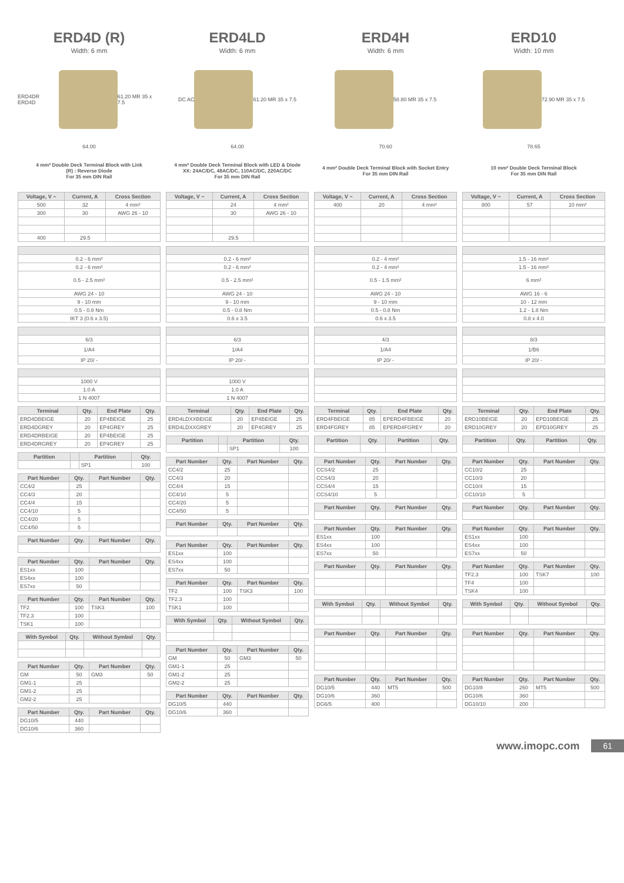ERD4D (R)
Width: 6 mm
ERD4DR ERD4D 61.20 MR 35 x 7.5
64.00
4 mm² Double Deck Terminal Block with Link
(R) : Reverse Diode
For 35 mm DIN Rail
| Voltage, V ~ | Current, A | Cross Section |
| --- | --- | --- |
| 500 | 32 | 4 mm² |
| 300 | 30 | AWG 26 - 10 |
| 400 | 29.5 | |
| 0.2 - 6 mm² |
| 0.2 - 6 mm² |
| 0.5 - 2.5 mm² |
| AWG 24 - 10 |
| 9 - 10 mm |
| 0.5 - 0.8 Nm |
| IKT 3 (0.6 x 3.5) |
| 6/3 |
| 1/A4 |
| IP 20/ - |
| 1000 V |
| 1.0 A |
| 1 N 4007 |
| Terminal | Qty. | End Plate | Qty. |
| --- | --- | --- | --- |
| ERD4DBEIGE | 20 | EP4BEIGE | 25 |
| ERD4DGREY | 20 | EP4GREY | 25 |
| ERD4DRBEIGE | 20 | EP4BEIGE | 25 |
| ERD4DRGREY | 20 | EP4GREY | 25 |
| Partition | | Partition | Qty. |
| --- | --- | --- | --- |
| | | SP1 | 100 |
| Part Number | Qty. | Part Number | Qty. |
| --- | --- | --- | --- |
| CC4/2 | 25 | | |
| CC4/3 | 20 | | |
| CC4/4 | 15 | | |
| CC4/10 | 5 | | |
| CC4/20 | 5 | | |
| CC4/50 | 5 | | |
| Part Number | Qty. | Part Number | Qty. |
| --- | --- | --- | --- |
| Part Number | Qty. | Part Number | Qty. |
| --- | --- | --- | --- |
| ES1xx | 100 | | |
| ES4xx | 100 | | |
| ES7xx | 50 | | |
| Part Number | Qty. | Part Number | Qty. |
| --- | --- | --- | --- |
| TF2 | 100 | TSK3 | 100 |
| TF2.3 | 100 | | |
| TSK1 | 100 | | |
| With Symbol | Qty. | Without Symbol | Qty. |
| --- | --- | --- | --- |
| Part Number | Qty. | Part Number | Qty. |
| --- | --- | --- | --- |
| GM | 50 | GM3 | 50 |
| GM1-1 | 25 | | |
| GM1-2 | 25 | | |
| GM2-2 | 25 | | |
| Part Number | Qty. | Part Number | Qty. |
| --- | --- | --- | --- |
| DG10/5 | 440 | | |
| DG10/6 | 360 | | |
ERD4LD
Width: 6 mm
DC AC 61.20 MR 35 x 7.5
64.00
4 mm² Double Deck Terminal Block with LED & Diode
XX: 24AC/DC, 48AC/DC, 110AC/DC, 220AC/DC
For 35 mm DIN Rail
| Voltage, V ~ | Current, A | Cross Section |
| --- | --- | --- |
| | 24 | 4 mm² |
| | 30 | AWG 26 - 10 |
| | 29.5 | |
| 0.2 - 6 mm² |
| 0.2 - 6 mm² |
| 0.5 - 2.5 mm² |
| AWG 24 - 10 |
| 9 - 10 mm |
| 0.5 - 0.8 Nm |
| 0.6 x 3.5 |
| 6/3 |
| 1/A4 |
| IP 20/ - |
| 1000 V |
| 1.0 A |
| 1 N 4007 |
| Terminal | Qty. | End Plate | Qty. |
| --- | --- | --- | --- |
| ERD4LDXXBEIGE | 20 | EP4BEIGE | 25 |
| ERD4LDXXGREY | 20 | EP4GREY | 25 |
| Partition | | Partition | Qty. |
| --- | --- | --- | --- |
| | | SP1 | 100 |
| Part Number | Qty. | Part Number | Qty. |
| --- | --- | --- | --- |
| CC4/2 | 25 | | |
| CC4/3 | 20 | | |
| CC4/4 | 15 | | |
| CC4/10 | 5 | | |
| CC4/20 | 5 | | |
| CC4/50 | 5 | | |
| Part Number | Qty. | Part Number | Qty. |
| --- | --- | --- | --- |
| Part Number | Qty. | Part Number | Qty. |
| --- | --- | --- | --- |
| ES1xx | 100 | | |
| ES4xx | 100 | | |
| ES7xx | 50 | | |
| Part Number | Qty. | Part Number | Qty. |
| --- | --- | --- | --- |
| TF2 | 100 | TSK3 | 100 |
| TF2.3 | 100 | | |
| TSK1 | 100 | | |
| With Symbol | Qty. | Without Symbol | Qty. |
| --- | --- | --- | --- |
| Part Number | Qty. | Part Number | Qty. |
| --- | --- | --- | --- |
| GM | 50 | GM3 | 50 |
| GM1-1 | 25 | | |
| GM1-2 | 25 | | |
| GM2-2 | 25 | | |
| Part Number | Qty. | Part Number | Qty. |
| --- | --- | --- | --- |
| DG10/5 | 440 | | |
| DG10/6 | 360 | | |
ERD4H
Width: 6 mm
58.80 MR 35 x 7.5
70.60
4 mm² Double Deck Terminal Block with Socket Entry
For 35 mm DIN Rail
| Voltage, V ~ | Current, A | Cross Section |
| --- | --- | --- |
| 400 | 20 | 4 mm² |
| 0.2 - 4 mm² |
| 0.2 - 4 mm² |
| 0.5 - 1.5 mm² |
| AWG 24 - 10 |
| 9 - 10 mm |
| 0.5 - 0.8 Nm |
| 0.6 x 3.5 |
| 4/3 |
| 1/A4 |
| IP 20/ - |
| Terminal | Qty. | End Plate | Qty. |
| --- | --- | --- | --- |
| ERD4FBEIGE | 85 | EPERD4FBEIGE | 20 |
| ERD4FGREY | 85 | EPERD4FGREY | 20 |
| Partition | Qty. | Partition | Qty. |
| --- | --- | --- | --- |
| Part Number | Qty. | Part Number | Qty. |
| --- | --- | --- | --- |
| CCS4/2 | 25 | | |
| CCS4/3 | 20 | | |
| CCS4/4 | 15 | | |
| CCS4/10 | 5 | | |
| Part Number | Qty. | Part Number | Qty. |
| --- | --- | --- | --- |
| Part Number | Qty. | Part Number | Qty. |
| --- | --- | --- | --- |
| ES1xx | 100 | | |
| ES4xx | 100 | | |
| ES7xx | 50 | | |
| Part Number | Qty. | Part Number | Qty. |
| --- | --- | --- | --- |
| With Symbol | Qty. | Without Symbol | Qty. |
| --- | --- | --- | --- |
| Part Number | Qty. | Part Number | Qty. |
| --- | --- | --- | --- |
| Part Number | Qty. | Part Number | Qty. |
| --- | --- | --- | --- |
| DG10/5 | 440 | MT5 | 500 |
| DG10/6 | 360 | | |
| DG6/5 | 400 | | |
ERD10
Width: 10 mm
72.90 MR 35 x 7.5
78.65
10 mm² Double Deck Terminal Block
For 35 mm DIN Rail
| Voltage, V ~ | Current, A | Cross Section |
| --- | --- | --- |
| 800 | 57 | 10 mm² |
| 1.5 - 16 mm² |
| 1.5 - 16 mm² |
| 6 mm² |
| AWG 16 - 6 |
| 10 - 12 mm |
| 1.2 - 1.8 Nm |
| 0.8 x 4.0 |
| 8/3 |
| 1/B6 |
| IP 20/ - |
| Terminal | Qty. | End Plate | Qty. |
| --- | --- | --- | --- |
| ERD10BEIGE | 20 | EPD10BEIGE | 25 |
| ERD10GREY | 20 | EPD10GREY | 25 |
| Partition | Qty. | Partition | Qty. |
| --- | --- | --- | --- |
| Part Number | Qty. | Part Number | Qty. |
| --- | --- | --- | --- |
| CC10/2 | 25 | | |
| CC10/3 | 20 | | |
| CC10/4 | 15 | | |
| CC10/10 | 5 | | |
| Part Number | Qty. | Part Number | Qty. |
| --- | --- | --- | --- |
| Part Number | Qty. | Part Number | Qty. |
| --- | --- | --- | --- |
| ES1xx | 100 | | |
| ES4xx | 100 | | |
| ES7xx | 50 | | |
| Part Number | Qty. | Part Number | Qty. |
| --- | --- | --- | --- |
| TF2.3 | 100 | TSK7 | 100 |
| TF4 | 100 | | |
| TSK4 | 100 | | |
| With Symbol | Qty. | Without Symbol | Qty. |
| --- | --- | --- | --- |
| Part Number | Qty. | Part Number | Qty. |
| --- | --- | --- | --- |
| Part Number | Qty. | Part Number | Qty. |
| --- | --- | --- | --- |
| DG10/8 | 260 | MT5 | 500 |
| DG10/6 | 360 | | |
| DG10/10 | 200 | | |
www.imopc.com 61